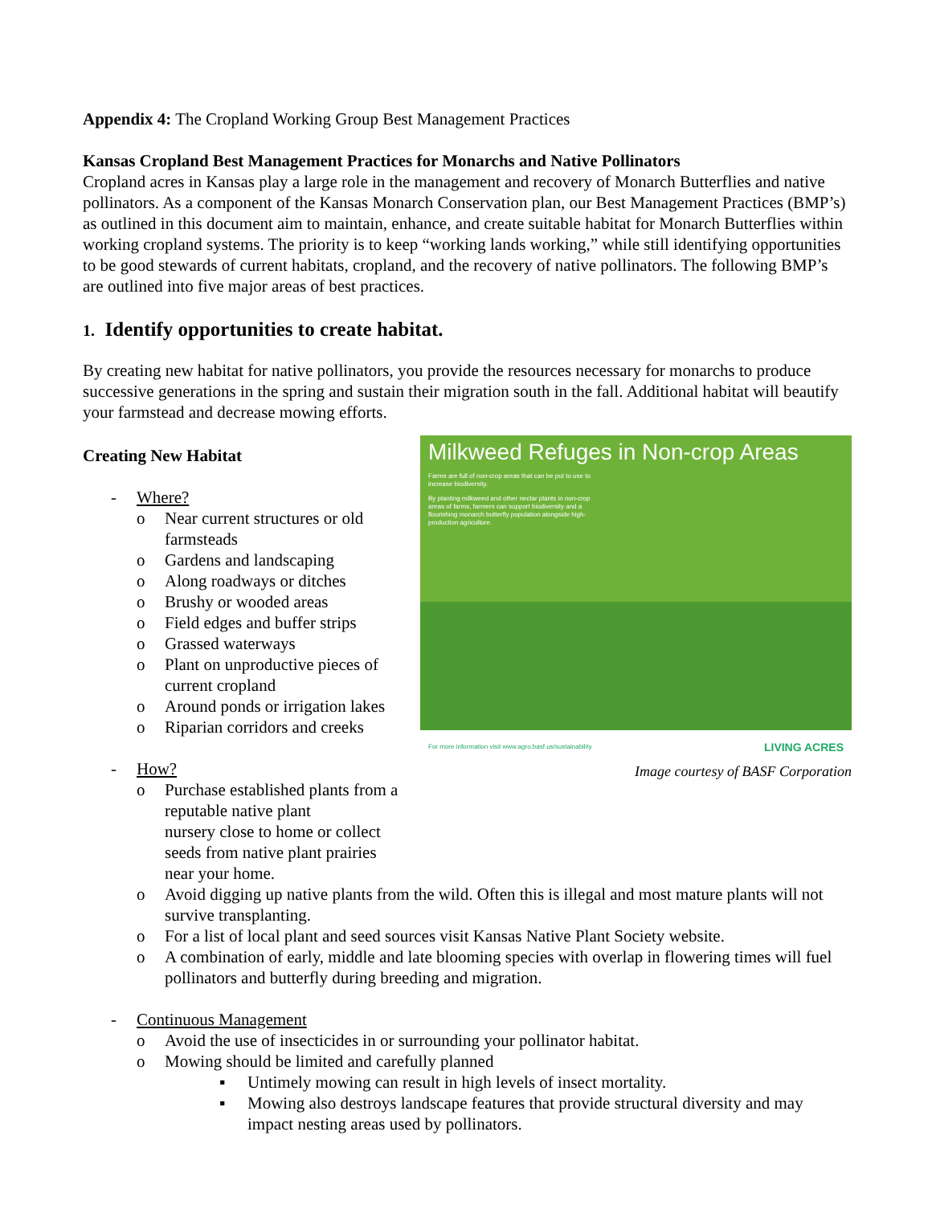Appendix 4: The Cropland Working Group Best Management Practices
Kansas Cropland Best Management Practices for Monarchs and Native Pollinators
Cropland acres in Kansas play a large role in the management and recovery of Monarch Butterflies and native pollinators. As a component of the Kansas Monarch Conservation plan, our Best Management Practices (BMP’s) as outlined in this document aim to maintain, enhance, and create suitable habitat for Monarch Butterflies within working cropland systems. The priority is to keep “working lands working,” while still identifying opportunities to be good stewards of current habitats, cropland, and the recovery of native pollinators. The following BMP’s are outlined into five major areas of best practices.
1. Identify opportunities to create habitat.
By creating new habitat for native pollinators, you provide the resources necessary for monarchs to produce successive generations in the spring and sustain their migration south in the fall. Additional habitat will beautify your farmstead and decrease mowing efforts.
Milkweed Refuges in Non-crop Areas
Farms are full of non-crop areas that can be put to use to increase biodiversity.
By planting milkweed and other nectar plants in non-crop areas of farms, farmers can support biodiversity and a flourishing monarch butterfly population alongside high-production agriculture.
For more information visit www.agro.basf.us/sustainability LIVING ACRES
Image courtesy of BASF Corporation
Creating New Habitat
- Where?
o Near current structures or old
farmsteads
o Gardens and landscaping
o Along roadways or ditches
o Brushy or wooded areas
o Field edges and buffer strips
o Grassed waterways
o Plant on unproductive pieces of
current cropland
o Around ponds or irrigation lakes
o Riparian corridors and creeks
- How?
o Purchase established plants from a reputable native plant
nursery close to home or collect seeds from native plant prairies near your home.
o Avoid digging up native plants from the wild. Often this is illegal and most mature plants will not survive transplanting.
o For a list of local plant and seed sources visit Kansas Native Plant Society website.
o A combination of early, middle and late blooming species with overlap in flowering times will fuel pollinators and butterfly during breeding and migration.
- Continuous Management
o Avoid the use of insecticides in or surrounding your pollinator habitat.
o Mowing should be limited and carefully planned
▪ Untimely mowing can result in high levels of insect mortality.
▪ Mowing also destroys landscape features that provide structural diversity and may impact nesting areas used by pollinators.